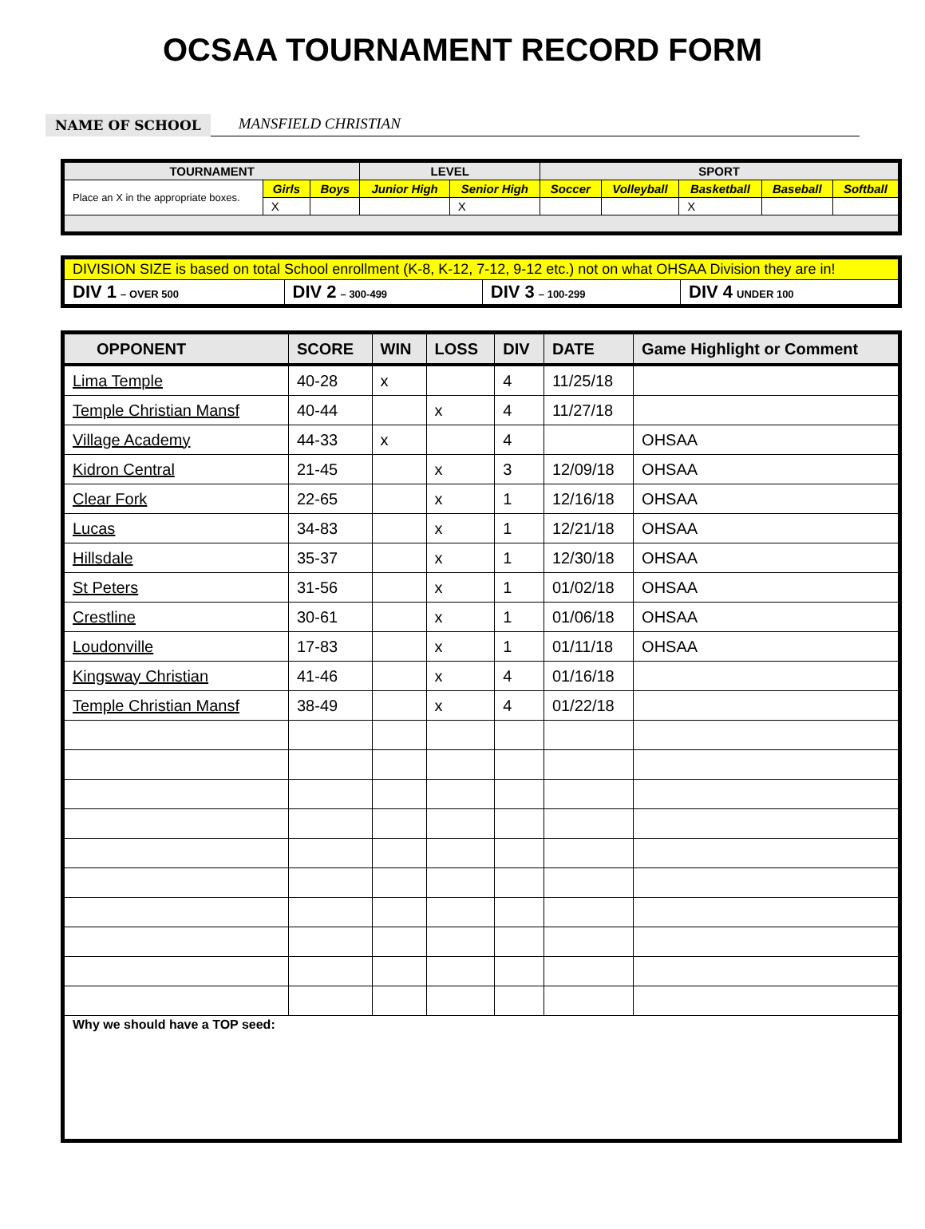OCSAA TOURNAMENT RECORD FORM
NAME OF SCHOOL
MANSFIELD CHRISTIAN
| TOURNAMENT | | | LEVEL | | SPORT | | | | |
| --- | --- | --- | --- | --- | --- | --- | --- | --- | --- |
| Place an X in the appropriate boxes. | Girls | Boys | Junior High | Senior High | Soccer | Volleyball | Basketball | Baseball | Softball |
| | X | | | X | | | X | | |
| DIVISION SIZE is based on total School enrollment (K-8, K-12, 7-12, 9-12 etc.) not on what OHSAA Division they are in! | | | |
| DIV 1 – OVER 500 | DIV 2 – 300-499 | DIV 3 – 100-299 | DIV 4 UNDER 100 |
| OPPONENT | SCORE | WIN | LOSS | DIV | DATE | Game Highlight or Comment |
| --- | --- | --- | --- | --- | --- | --- |
| Lima Temple | 40-28 | x | | 4 | 11/25/18 | |
| Temple Christian Mansf | 40-44 | | x | 4 | 11/27/18 | |
| Village Academy | 44-33 | x | | 4 | | OHSAA |
| Kidron Central | 21-45 | | x | 3 | 12/09/18 | OHSAA |
| Clear Fork | 22-65 | | x | 1 | 12/16/18 | OHSAA |
| Lucas | 34-83 | | x | 1 | 12/21/18 | OHSAA |
| Hillsdale | 35-37 | | x | 1 | 12/30/18 | OHSAA |
| St Peters | 31-56 | | x | 1 | 01/02/18 | OHSAA |
| Crestline | 30-61 | | x | 1 | 01/06/18 | OHSAA |
| Loudonville | 17-83 | | x | 1 | 01/11/18 | OHSAA |
| Kingsway Christian | 41-46 | | x | 4 | 01/16/18 | |
| Temple Christian Mansf | 38-49 | | x | 4 | 01/22/18 | |
| Why we should have a TOP seed: | | | | | | |